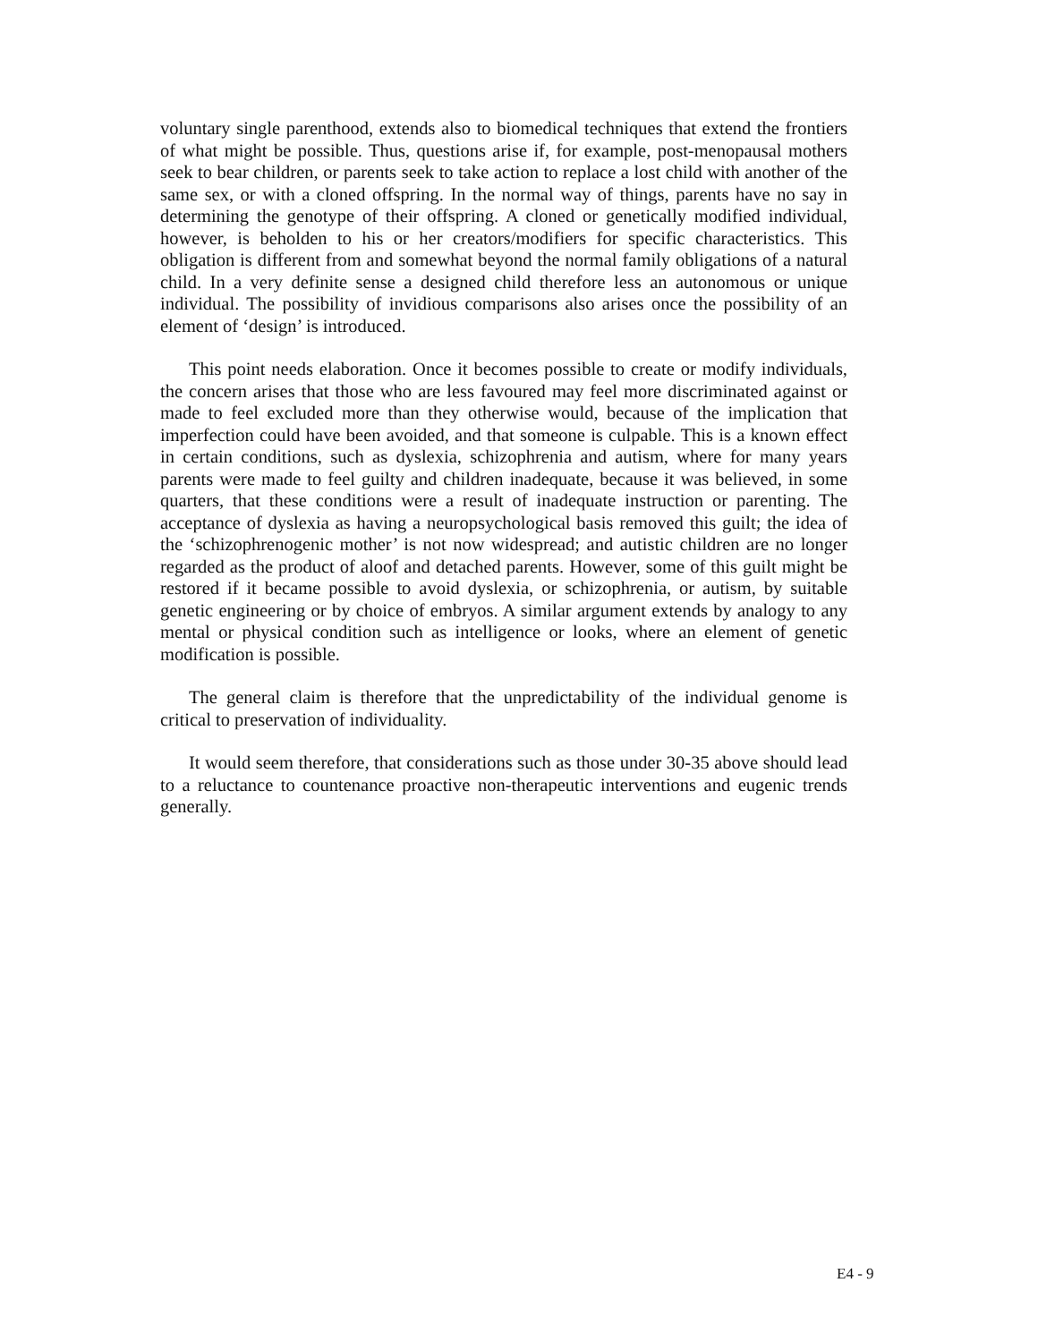voluntary single parenthood, extends also to biomedical techniques that extend the frontiers of what might be possible. Thus, questions arise if, for example, post-menopausal mothers seek to bear children, or parents seek to take action to replace a lost child with another of the same sex, or with a cloned offspring. In the normal way of things, parents have no say in determining the genotype of their offspring. A cloned or genetically modified individual, however, is beholden to his or her creators/modifiers for specific characteristics. This obligation is different from and somewhat beyond the normal family obligations of a natural child. In a very definite sense a designed child therefore less an autonomous or unique individual. The possibility of invidious comparisons also arises once the possibility of an element of ‘design’ is introduced.
This point needs elaboration. Once it becomes possible to create or modify individuals, the concern arises that those who are less favoured may feel more discriminated against or made to feel excluded more than they otherwise would, because of the implication that imperfection could have been avoided, and that someone is culpable. This is a known effect in certain conditions, such as dyslexia, schizophrenia and autism, where for many years parents were made to feel guilty and children inadequate, because it was believed, in some quarters, that these conditions were a result of inadequate instruction or parenting. The acceptance of dyslexia as having a neuropsychological basis removed this guilt; the idea of the ‘schizophrenogenic mother’ is not now widespread; and autistic children are no longer regarded as the product of aloof and detached parents. However, some of this guilt might be restored if it became possible to avoid dyslexia, or schizophrenia, or autism, by suitable genetic engineering or by choice of embryos. A similar argument extends by analogy to any mental or physical condition such as intelligence or looks, where an element of genetic modification is possible.
The general claim is therefore that the unpredictability of the individual genome is critical to preservation of individuality.
It would seem therefore, that considerations such as those under 30-35 above should lead to a reluctance to countenance proactive non-therapeutic interventions and eugenic trends generally.
E4 - 9